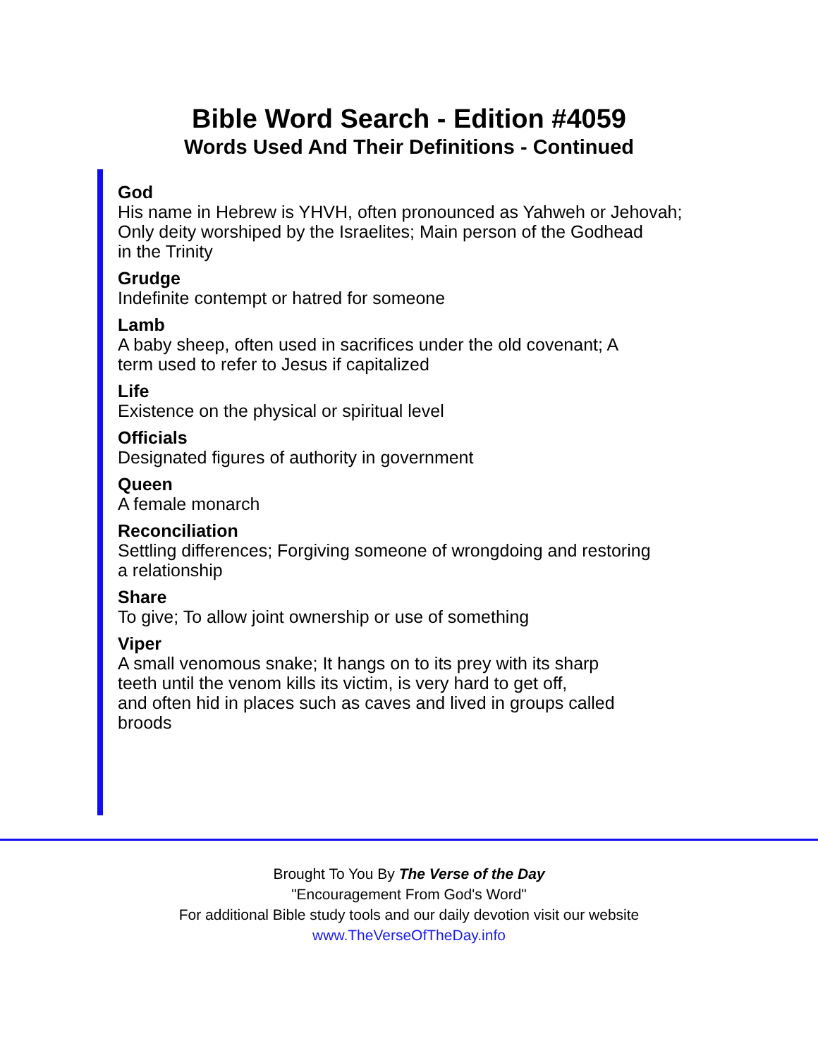Bible Word Search - Edition #4059
Words Used And Their Definitions - Continued
God
His name in Hebrew is YHVH, often pronounced as Yahweh or Jehovah;
Only deity worshiped by the Israelites; Main person of the Godhead
in the Trinity
Grudge
Indefinite contempt or hatred for someone
Lamb
A baby sheep, often used in sacrifices under the old covenant; A
term used to refer to Jesus if capitalized
Life
Existence on the physical or spiritual level
Officials
Designated figures of authority in government
Queen
A female monarch
Reconciliation
Settling differences; Forgiving someone of wrongdoing and restoring
a relationship
Share
To give; To allow joint ownership or use of something
Viper
A small venomous snake; It hangs on to its prey with its sharp
teeth until the venom kills its victim, is very hard to get off,
and often hid in places such as caves and lived in groups called
broods
Brought To You By The Verse of the Day
"Encouragement From God's Word"
For additional Bible study tools and our daily devotion visit our website
www.TheVerseOfTheDay.info